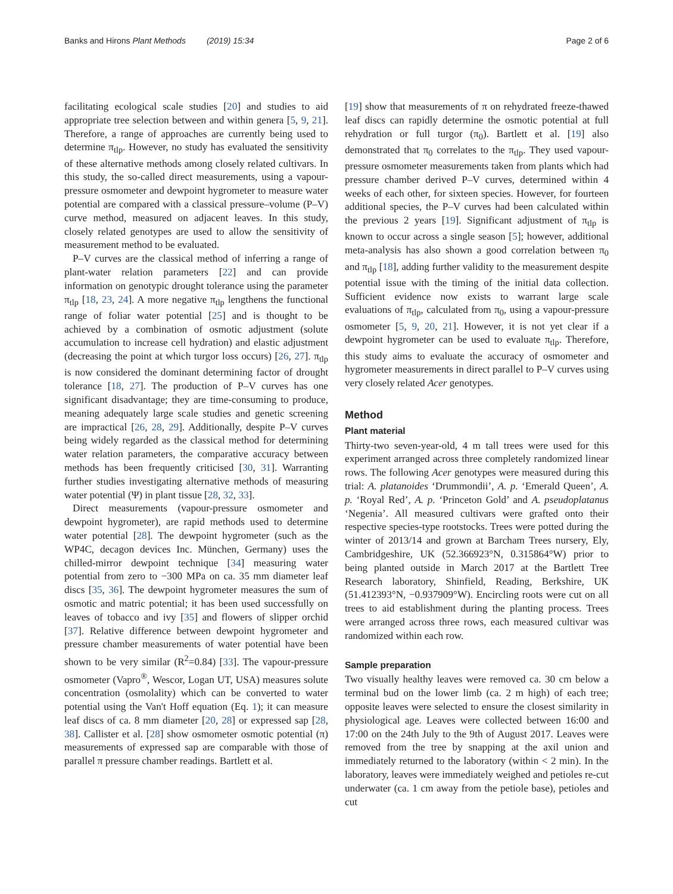Banks and Hirons Plant Methods (2019) 15:34 Page 2 of 6
facilitating ecological scale studies [20] and studies to aid appropriate tree selection between and within genera [5, 9, 21]. Therefore, a range of approaches are currently being used to determine π<sub>tlp</sub>. However, no study has evaluated the sensitivity of these alternative methods among closely related cultivars. In this study, the so-called direct measurements, using a vapour-pressure osmometer and dewpoint hygrometer to measure water potential are compared with a classical pressure–volume (P–V) curve method, measured on adjacent leaves. In this study, closely related genotypes are used to allow the sensitivity of measurement method to be evaluated.
P–V curves are the classical method of inferring a range of plant-water relation parameters [22] and can provide information on genotypic drought tolerance using the parameter π<sub>tlp</sub> [18, 23, 24]. A more negative π<sub>tlp</sub> lengthens the functional range of foliar water potential [25] and is thought to be achieved by a combination of osmotic adjustment (solute accumulation to increase cell hydration) and elastic adjustment (decreasing the point at which turgor loss occurs) [26, 27]. π<sub>tlp</sub> is now considered the dominant determining factor of drought tolerance [18, 27]. The production of P–V curves has one significant disadvantage; they are time-consuming to produce, meaning adequately large scale studies and genetic screening are impractical [26, 28, 29]. Additionally, despite P–V curves being widely regarded as the classical method for determining water relation parameters, the comparative accuracy between methods has been frequently criticised [30, 31]. Warranting further studies investigating alternative methods of measuring water potential (Ψ) in plant tissue [28, 32, 33].
Direct measurements (vapour-pressure osmometer and dewpoint hygrometer), are rapid methods used to determine water potential [28]. The dewpoint hygrometer (such as the WP4C, decagon devices Inc. München, Germany) uses the chilled-mirror dewpoint technique [34] measuring water potential from zero to −300 MPa on ca. 35 mm diameter leaf discs [35, 36]. The dewpoint hygrometer measures the sum of osmotic and matric potential; it has been used successfully on leaves of tobacco and ivy [35] and flowers of slipper orchid [37]. Relative difference between dewpoint hygrometer and pressure chamber measurements of water potential have been shown to be very similar (R<sup>2</sup>=0.84) [33]. The vapour-pressure osmometer (Vapro<sup>®</sup>, Wescor, Logan UT, USA) measures solute concentration (osmolality) which can be converted to water potential using the Van't Hoff equation (Eq. 1); it can measure leaf discs of ca. 8 mm diameter [20, 28] or expressed sap [28, 38]. Callister et al. [28] show osmometer osmotic potential (π) measurements of expressed sap are comparable with those of parallel π pressure chamber readings. Bartlett et al.
[19] show that measurements of π on rehydrated freeze-thawed leaf discs can rapidly determine the osmotic potential at full rehydration or full turgor (π<sub>0</sub>). Bartlett et al. [19] also demonstrated that π<sub>0</sub> correlates to the π<sub>tlp</sub>. They used vapour-pressure osmometer measurements taken from plants which had pressure chamber derived P–V curves, determined within 4 weeks of each other, for sixteen species. However, for fourteen additional species, the P–V curves had been calculated within the previous 2 years [19]. Significant adjustment of π<sub>tlp</sub> is known to occur across a single season [5]; however, additional meta-analysis has also shown a good correlation between π<sub>0</sub> and π<sub>tlp</sub> [18], adding further validity to the measurement despite potential issue with the timing of the initial data collection. Sufficient evidence now exists to warrant large scale evaluations of π<sub>tlp</sub>, calculated from π<sub>0</sub>, using a vapour-pressure osmometer [5, 9, 20, 21]. However, it is not yet clear if a dewpoint hygrometer can be used to evaluate π<sub>tlp</sub>. Therefore, this study aims to evaluate the accuracy of osmometer and hygrometer measurements in direct parallel to P–V curves using very closely related Acer genotypes.
Method
Plant material
Thirty-two seven-year-old, 4 m tall trees were used for this experiment arranged across three completely randomized linear rows. The following Acer genotypes were measured during this trial: A. platanoides ‘Drummondii’, A. p. ‘Emerald Queen’, A. p. ‘Royal Red’, A. p. ‘Princeton Gold’ and A. pseudoplatanus ‘Negenia’. All measured cultivars were grafted onto their respective species-type rootstocks. Trees were potted during the winter of 2013/14 and grown at Barcham Trees nursery, Ely, Cambridgeshire, UK (52.366923°N, 0.315864°W) prior to being planted outside in March 2017 at the Bartlett Tree Research laboratory, Shinfield, Reading, Berkshire, UK (51.412393°N, −0.937909°W). Encircling roots were cut on all trees to aid establishment during the planting process. Trees were arranged across three rows, each measured cultivar was randomized within each row.
Sample preparation
Two visually healthy leaves were removed ca. 30 cm below a terminal bud on the lower limb (ca. 2 m high) of each tree; opposite leaves were selected to ensure the closest similarity in physiological age. Leaves were collected between 16:00 and 17:00 on the 24th July to the 9th of August 2017. Leaves were removed from the tree by snapping at the axil union and immediately returned to the laboratory (within < 2 min). In the laboratory, leaves were immediately weighed and petioles re-cut underwater (ca. 1 cm away from the petiole base), petioles and cut